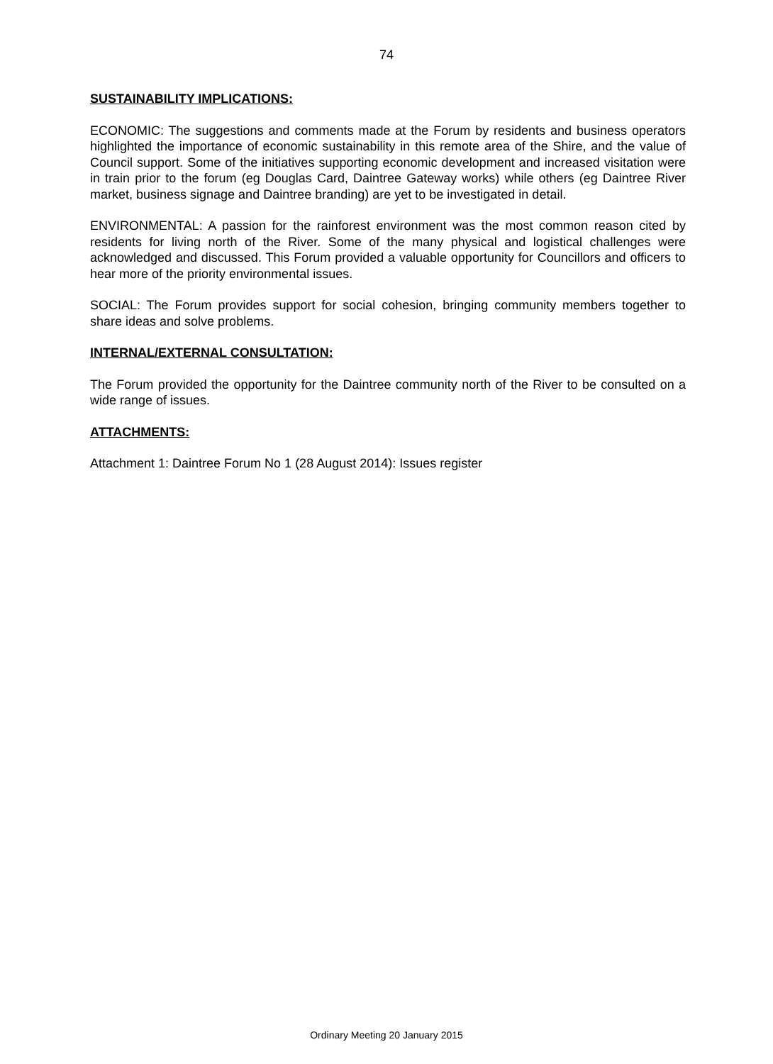74
SUSTAINABILITY IMPLICATIONS:
ECONOMIC: The suggestions and comments made at the Forum by residents and business operators highlighted the importance of economic sustainability in this remote area of the Shire, and the value of Council support. Some of the initiatives supporting economic development and increased visitation were in train prior to the forum (eg Douglas Card, Daintree Gateway works) while others (eg Daintree River market, business signage and Daintree branding) are yet to be investigated in detail.
ENVIRONMENTAL: A passion for the rainforest environment was the most common reason cited by residents for living north of the River. Some of the many physical and logistical challenges were acknowledged and discussed. This Forum provided a valuable opportunity for Councillors and officers to hear more of the priority environmental issues.
SOCIAL: The Forum provides support for social cohesion, bringing community members together to share ideas and solve problems.
INTERNAL/EXTERNAL CONSULTATION:
The Forum provided the opportunity for the Daintree community north of the River to be consulted on a wide range of issues.
ATTACHMENTS:
Attachment 1: Daintree Forum No 1 (28 August 2014): Issues register
Ordinary Meeting 20 January 2015